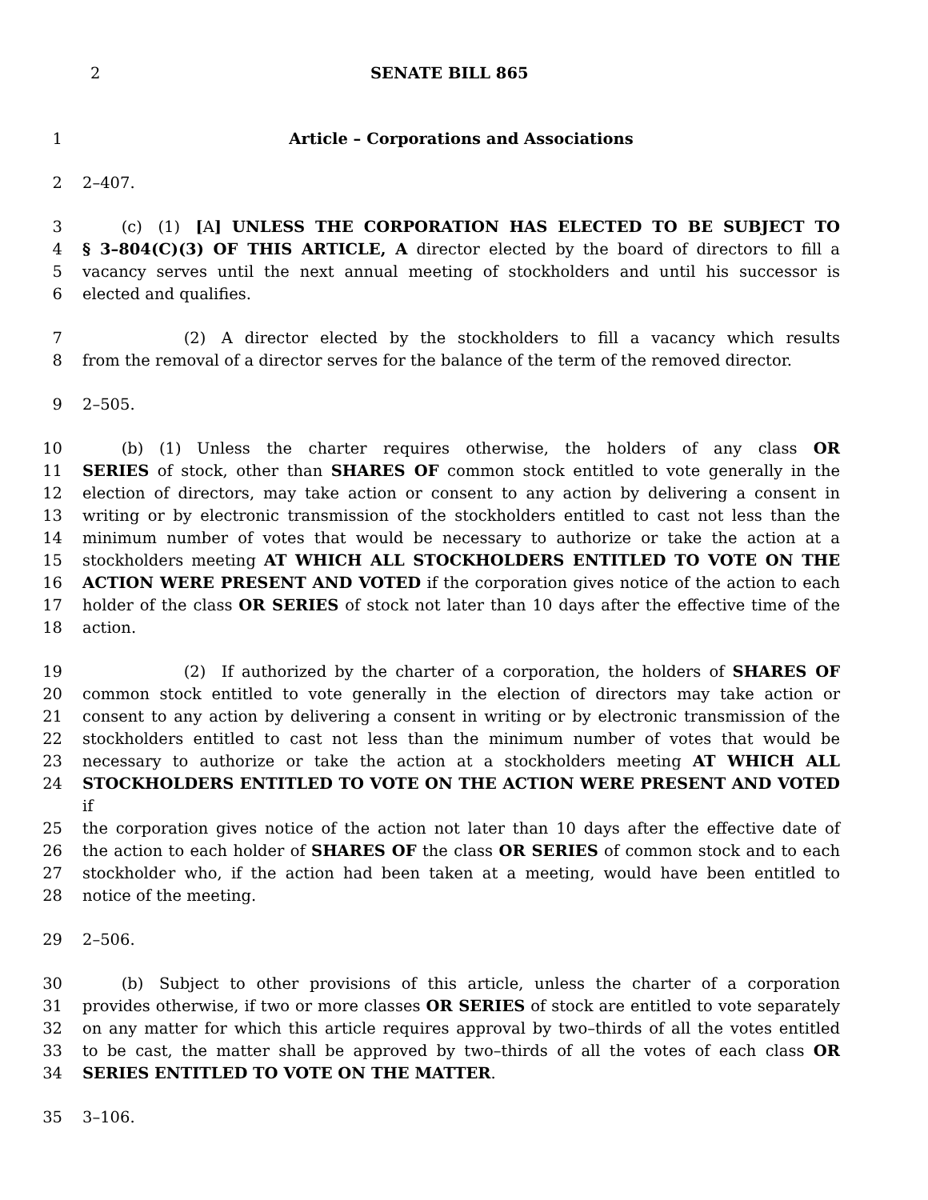2 SENATE BILL 865
1 Article – Corporations and Associations
2 2–407.
3   (c) (1) [A] UNLESS THE CORPORATION HAS ELECTED TO BE SUBJECT TO
4 § 3–804(C)(3) OF THIS ARTICLE, A director elected by the board of directors to fill a
5 vacancy serves until the next annual meeting of stockholders and until his successor is
6 elected and qualifies.
7       (2) A director elected by the stockholders to fill a vacancy which results
8 from the removal of a director serves for the balance of the term of the removed director.
9 2–505.
10   (b) (1) Unless the charter requires otherwise, the holders of any class OR
11 SERIES of stock, other than SHARES OF common stock entitled to vote generally in the
12 election of directors, may take action or consent to any action by delivering a consent in
13 writing or by electronic transmission of the stockholders entitled to cast not less than the
14 minimum number of votes that would be necessary to authorize or take the action at a
15 stockholders meeting AT WHICH ALL STOCKHOLDERS ENTITLED TO VOTE ON THE
16 ACTION WERE PRESENT AND VOTED if the corporation gives notice of the action to each
17 holder of the class OR SERIES of stock not later than 10 days after the effective time of the
18 action.
19       (2) If authorized by the charter of a corporation, the holders of SHARES OF
20 common stock entitled to vote generally in the election of directors may take action or
21 consent to any action by delivering a consent in writing or by electronic transmission of the
22 stockholders entitled to cast not less than the minimum number of votes that would be
23 necessary to authorize or take the action at a stockholders meeting AT WHICH ALL
24 STOCKHOLDERS ENTITLED TO VOTE ON THE ACTION WERE PRESENT AND VOTED if
25 the corporation gives notice of the action not later than 10 days after the effective date of
26 the action to each holder of SHARES OF the class OR SERIES of common stock and to each
27 stockholder who, if the action had been taken at a meeting, would have been entitled to
28 notice of the meeting.
29 2–506.
30   (b) Subject to other provisions of this article, unless the charter of a corporation
31 provides otherwise, if two or more classes OR SERIES of stock are entitled to vote separately
32 on any matter for which this article requires approval by two–thirds of all the votes entitled
33 to be cast, the matter shall be approved by two–thirds of all the votes of each class OR
34 SERIES ENTITLED TO VOTE ON THE MATTER.
35 3–106.